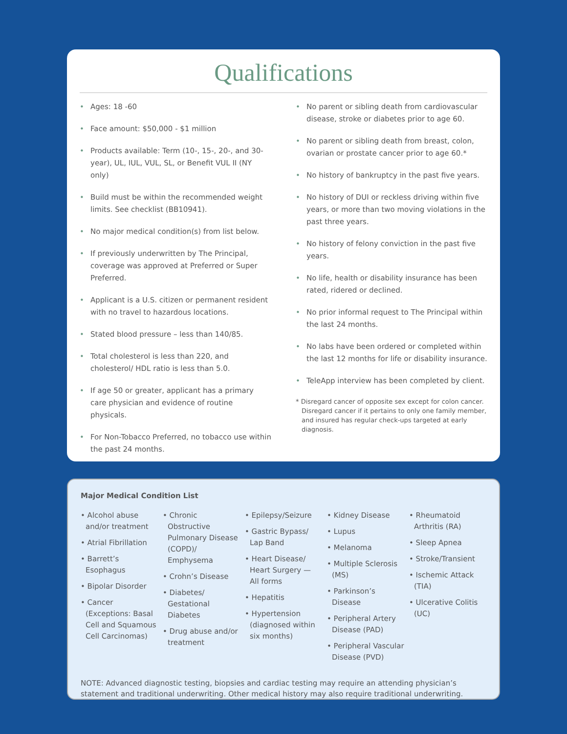Qualifications
• Ages: 18 -60
• Face amount: $50,000 - $1 million
• Products available: Term (10-, 15-, 20-, and 30-year), UL, IUL, VUL, SL, or Benefit VUL II (NY only)
• Build must be within the recommended weight limits. See checklist (BB10941).
• No major medical condition(s) from list below.
• If previously underwritten by The Principal, coverage was approved at Preferred or Super Preferred.
• Applicant is a U.S. citizen or permanent resident with no travel to hazardous locations.
• Stated blood pressure – less than 140/85.
• Total cholesterol is less than 220, and cholesterol/ HDL ratio is less than 5.0.
• If age 50 or greater, applicant has a primary care physician and evidence of routine physicals.
• For Non-Tobacco Preferred, no tobacco use within the past 24 months.
• No parent or sibling death from cardiovascular disease, stroke or diabetes prior to age 60.
• No parent or sibling death from breast, colon, ovarian or prostate cancer prior to age 60.*
• No history of bankruptcy in the past five years.
• No history of DUI or reckless driving within five years, or more than two moving violations in the past three years.
• No history of felony conviction in the past five years.
• No life, health or disability insurance has been rated, ridered or declined.
• No prior informal request to The Principal within the last 24 months.
• No labs have been ordered or completed within the last 12 months for life or disability insurance.
• TeleApp interview has been completed by client.
* Disregard cancer of opposite sex except for colon cancer. Disregard cancer if it pertains to only one family member, and insured has regular check-ups targeted at early diagnosis.
Major Medical Condition List
• Alcohol abuse and/or treatment
• Atrial Fibrillation
• Barrett’s Esophagus
• Bipolar Disorder
• Cancer (Exceptions: Basal Cell and Squamous Cell Carcinomas)
• Chronic Obstructive Pulmonary Disease (COPD)/ Emphysema
• Crohn’s Disease
• Diabetes/ Gestational Diabetes
• Drug abuse and/or treatment
• Epilepsy/Seizure
• Gastric Bypass/ Lap Band
• Heart Disease/ Heart Surgery — All forms
• Hepatitis
• Hypertension (diagnosed within six months)
• Kidney Disease
• Lupus
• Melanoma
• Multiple Sclerosis (MS)
• Parkinson’s Disease
• Peripheral Artery Disease (PAD)
• Peripheral Vascular Disease (PVD)
• Rheumatoid Arthritis (RA)
• Sleep Apnea
• Stroke/Transient
• Ischemic Attack (TIA)
• Ulcerative Colitis (UC)
NOTE: Advanced diagnostic testing, biopsies and cardiac testing may require an attending physician’s statement and traditional underwriting. Other medical history may also require traditional underwriting.